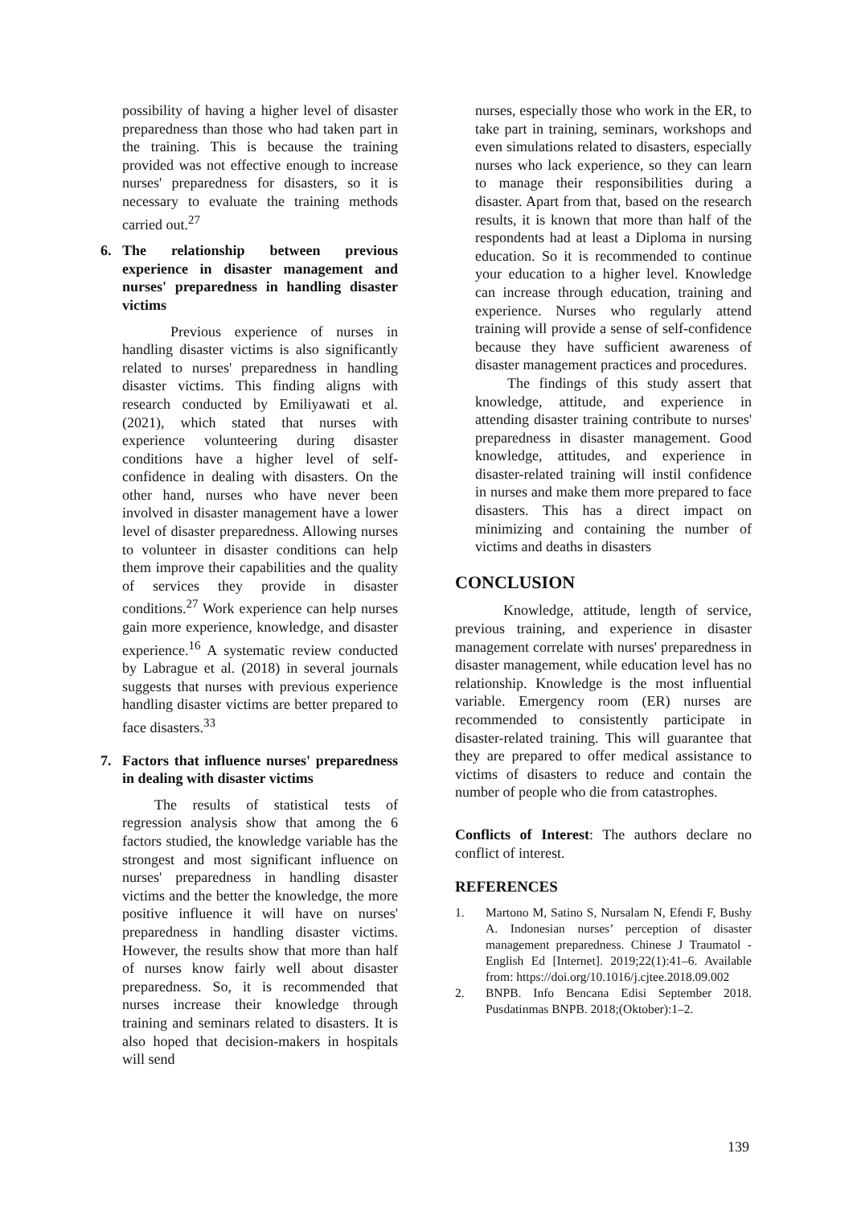possibility of having a higher level of disaster preparedness than those who had taken part in the training. This is because the training provided was not effective enough to increase nurses' preparedness for disasters, so it is necessary to evaluate the training methods carried out.<sup>27</sup>
6. The relationship between previous experience in disaster management and nurses' preparedness in handling disaster victims
Previous experience of nurses in handling disaster victims is also significantly related to nurses' preparedness in handling disaster victims. This finding aligns with research conducted by Emiliyawati et al. (2021), which stated that nurses with experience volunteering during disaster conditions have a higher level of self-confidence in dealing with disasters. On the other hand, nurses who have never been involved in disaster management have a lower level of disaster preparedness. Allowing nurses to volunteer in disaster conditions can help them improve their capabilities and the quality of services they provide in disaster conditions.<sup>27</sup> Work experience can help nurses gain more experience, knowledge, and disaster experience.<sup>16</sup> A systematic review conducted by Labrague et al. (2018) in several journals suggests that nurses with previous experience handling disaster victims are better prepared to face disasters.<sup>33</sup>
7. Factors that influence nurses' preparedness in dealing with disaster victims
The results of statistical tests of regression analysis show that among the 6 factors studied, the knowledge variable has the strongest and most significant influence on nurses' preparedness in handling disaster victims and the better the knowledge, the more positive influence it will have on nurses' preparedness in handling disaster victims. However, the results show that more than half of nurses know fairly well about disaster preparedness. So, it is recommended that nurses increase their knowledge through training and seminars related to disasters. It is also hoped that decision-makers in hospitals will send
nurses, especially those who work in the ER, to take part in training, seminars, workshops and even simulations related to disasters, especially nurses who lack experience, so they can learn to manage their responsibilities during a disaster. Apart from that, based on the research results, it is known that more than half of the respondents had at least a Diploma in nursing education. So it is recommended to continue your education to a higher level. Knowledge can increase through education, training and experience. Nurses who regularly attend training will provide a sense of self-confidence because they have sufficient awareness of disaster management practices and procedures.
The findings of this study assert that knowledge, attitude, and experience in attending disaster training contribute to nurses' preparedness in disaster management. Good knowledge, attitudes, and experience in disaster-related training will instil confidence in nurses and make them more prepared to face disasters. This has a direct impact on minimizing and containing the number of victims and deaths in disasters
CONCLUSION
Knowledge, attitude, length of service, previous training, and experience in disaster management correlate with nurses' preparedness in disaster management, while education level has no relationship. Knowledge is the most influential variable. Emergency room (ER) nurses are recommended to consistently participate in disaster-related training. This will guarantee that they are prepared to offer medical assistance to victims of disasters to reduce and contain the number of people who die from catastrophes.
Conflicts of Interest: The authors declare no conflict of interest.
REFERENCES
1. Martono M, Satino S, Nursalam N, Efendi F, Bushy A. Indonesian nurses’ perception of disaster management preparedness. Chinese J Traumatol - English Ed [Internet]. 2019;22(1):41–6. Available from: https://doi.org/10.1016/j.cjtee.2018.09.002
2. BNPB. Info Bencana Edisi September 2018. Pusdatinmas BNPB. 2018;(Oktober):1–2.
139